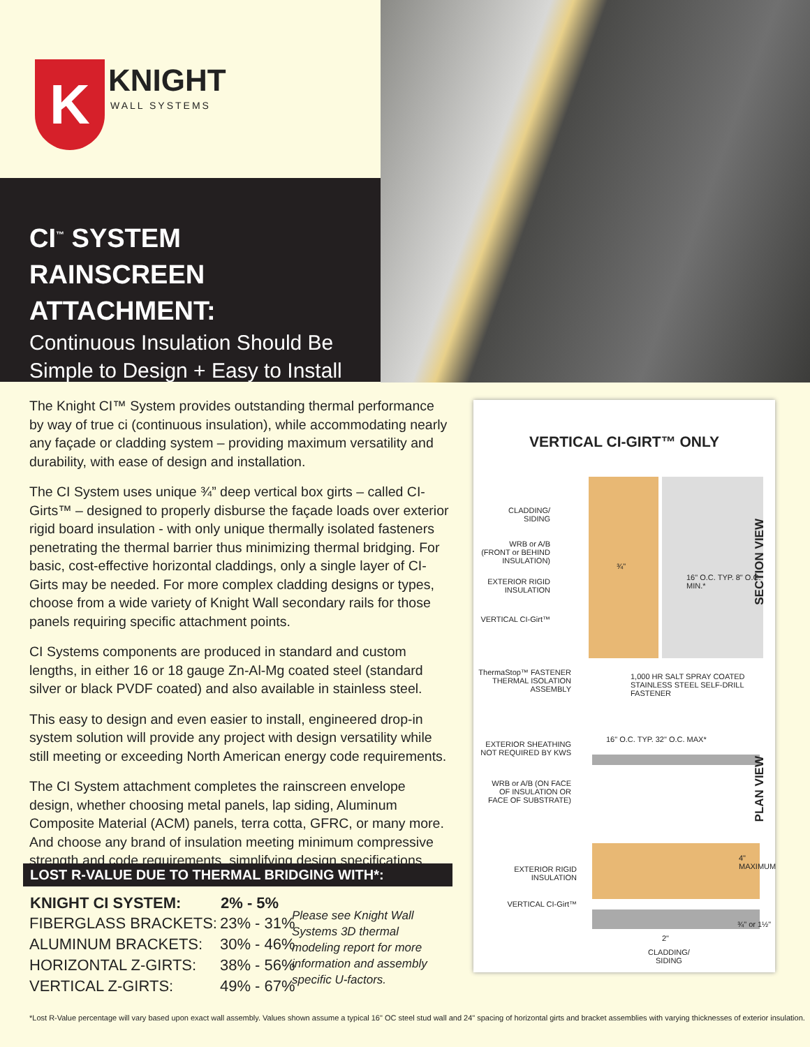K KNIGHT
WALL SYSTEMS
CI<sup>™</sup> SYSTEM
RAINSCREEN ATTACHMENT:
Continuous Insulation Should Be
Simple to Design + Easy to Install
The Knight CI™ System provides outstanding thermal performance by way of true ci (continuous insulation), while accommodating nearly any façade or cladding system – providing maximum versatility and durability, with ease of design and installation.
The CI System uses unique ¾” deep vertical box girts – called CI-Girts™ – designed to properly disburse the façade loads over exterior rigid board insulation - with only unique thermally isolated fasteners penetrating the thermal barrier thus minimizing thermal bridging. For basic, cost-effective horizontal claddings, only a single layer of CI-Girts may be needed. For more complex cladding designs or types, choose from a wide variety of Knight Wall secondary rails for those panels requiring specific attachment points.
CI Systems components are produced in standard and custom lengths, in either 16 or 18 gauge Zn-Al-Mg coated steel (standard silver or black PVDF coated) and also available in stainless steel.
This easy to design and even easier to install, engineered drop-in system solution will provide any project with design versatility while still meeting or exceeding North American energy code requirements.
The CI System attachment completes the rainscreen envelope design, whether choosing metal panels, lap siding, Aluminum Composite Material (ACM) panels, terra cotta, GFRC, or many more. And choose any brand of insulation meeting minimum compressive strength and code requirements, simplifying design specifications.
LOST R-VALUE DUE TO THERMAL BRIDGING WITH*:
| KNIGHT CI SYSTEM: | 2% - 5% |
| --- | --- |
| FIBERGLASS BRACKETS: | 23% - 31% |
| ALUMINUM BRACKETS: | 30% - 46% |
| HORIZONTAL Z-GIRTS: | 38% - 56% |
| VERTICAL Z-GIRTS: | 49% - 67% |
Please see Knight Wall Systems 3D thermal modeling report for more information and assembly specific U-factors.
VERTICAL CI-GIRT™ ONLY
CLADDING/ SIDING
WRB or A/B (FRONT or BEHIND INSULATION)
EXTERIOR RIGID INSULATION
VERTICAL CI-Girt™
¾"
16" O.C. TYP. 8" O.C. MIN.*
SECTION VIEW
ThermaStop™ FASTENER THERMAL ISOLATION ASSEMBLY
1,000 HR SALT SPRAY COATED STAINLESS STEEL SELF-DRILL FASTENER
EXTERIOR SHEATHING NOT REQUIRED BY KWS
16" O.C. TYP. 32" O.C. MAX*
WRB or A/B (ON FACE OF INSULATION OR FACE OF SUBSTRATE)
PLAN VIEW
EXTERIOR RIGID INSULATION
VERTICAL CI-Girt™
4" MAXIMUM
¾" or 1½"
2"
CLADDING/
SIDING
*Lost R-Value percentage will vary based upon exact wall assembly. Values shown assume a typical 16" OC steel stud wall and 24" spacing of horizontal girts and bracket assemblies with varying thicknesses of exterior insulation.